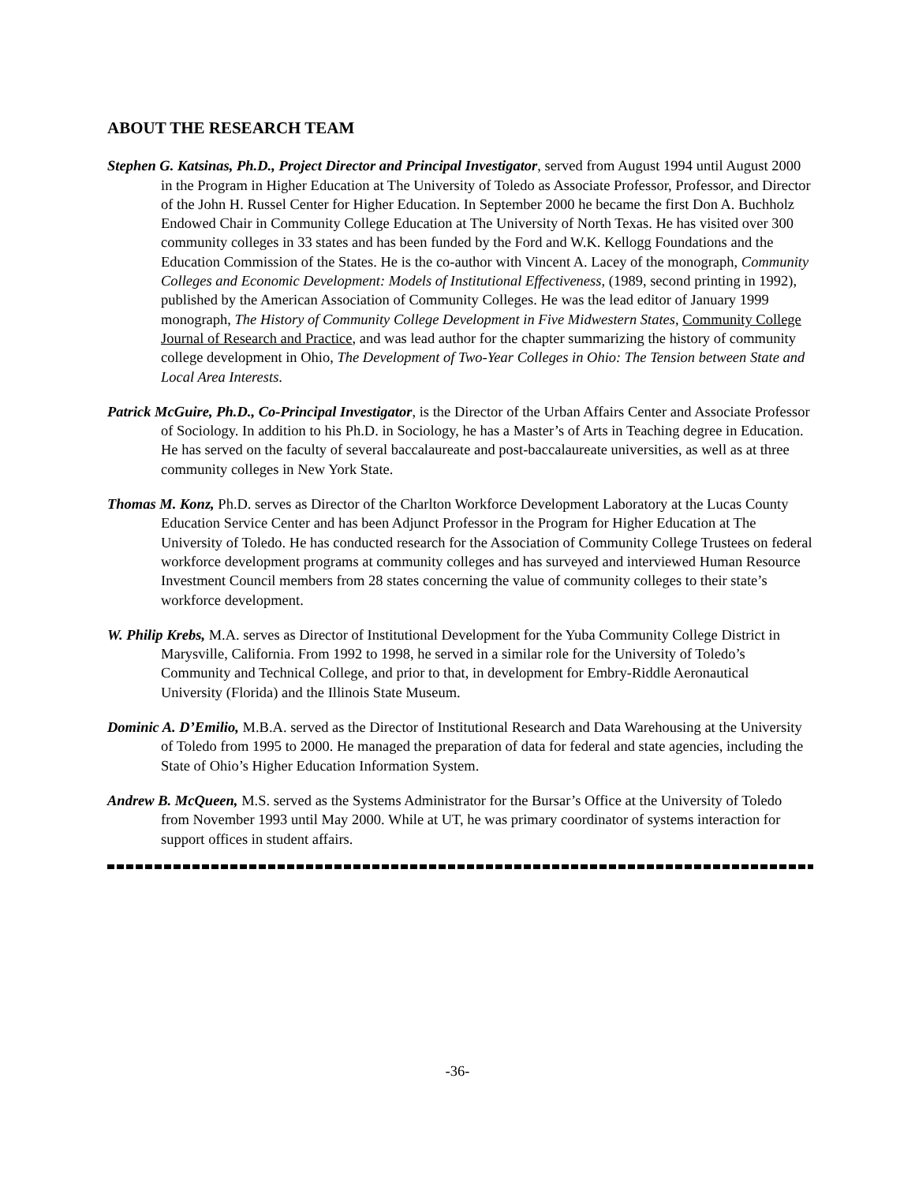ABOUT THE RESEARCH TEAM
Stephen G. Katsinas, Ph.D., Project Director and Principal Investigator, served from August 1994 until August 2000 in the Program in Higher Education at The University of Toledo as Associate Professor, Professor, and Director of the John H. Russel Center for Higher Education. In September 2000 he became the first Don A. Buchholz Endowed Chair in Community College Education at The University of North Texas. He has visited over 300 community colleges in 33 states and has been funded by the Ford and W.K. Kellogg Foundations and the Education Commission of the States. He is the co-author with Vincent A. Lacey of the monograph, Community Colleges and Economic Development: Models of Institutional Effectiveness, (1989, second printing in 1992), published by the American Association of Community Colleges. He was the lead editor of January 1999 monograph, The History of Community College Development in Five Midwestern States, Community College Journal of Research and Practice, and was lead author for the chapter summarizing the history of community college development in Ohio, The Development of Two-Year Colleges in Ohio: The Tension between State and Local Area Interests.
Patrick McGuire, Ph.D., Co-Principal Investigator, is the Director of the Urban Affairs Center and Associate Professor of Sociology. In addition to his Ph.D. in Sociology, he has a Master’s of Arts in Teaching degree in Education. He has served on the faculty of several baccalaureate and post-baccalaureate universities, as well as at three community colleges in New York State.
Thomas M. Konz, Ph.D. serves as Director of the Charlton Workforce Development Laboratory at the Lucas County Education Service Center and has been Adjunct Professor in the Program for Higher Education at The University of Toledo. He has conducted research for the Association of Community College Trustees on federal workforce development programs at community colleges and has surveyed and interviewed Human Resource Investment Council members from 28 states concerning the value of community colleges to their state’s workforce development.
W. Philip Krebs, M.A. serves as Director of Institutional Development for the Yuba Community College District in Marysville, California. From 1992 to 1998, he served in a similar role for the University of Toledo’s Community and Technical College, and prior to that, in development for Embry-Riddle Aeronautical University (Florida) and the Illinois State Museum.
Dominic A. D’Emilio, M.B.A. served as the Director of Institutional Research and Data Warehousing at the University of Toledo from 1995 to 2000. He managed the preparation of data for federal and state agencies, including the State of Ohio’s Higher Education Information System.
Andrew B. McQueen, M.S. served as the Systems Administrator for the Bursar’s Office at the University of Toledo from November 1993 until May 2000. While at UT, he was primary coordinator of systems interaction for support offices in student affairs.
-36-